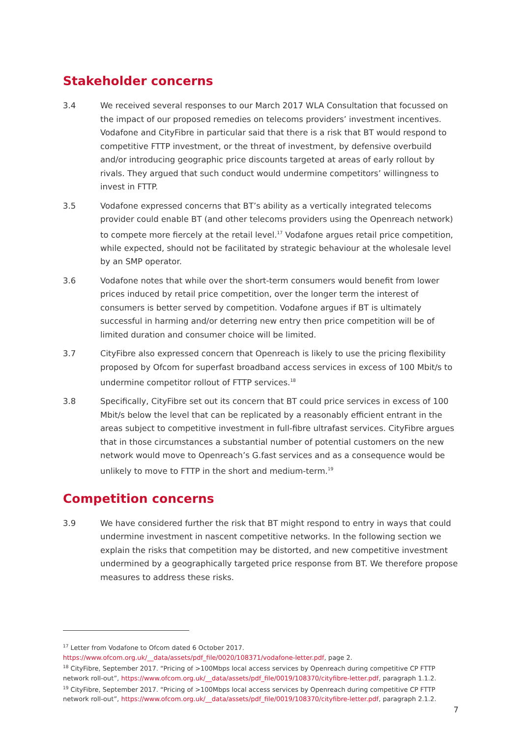Stakeholder concerns
3.4 We received several responses to our March 2017 WLA Consultation that focussed on the impact of our proposed remedies on telecoms providers’ investment incentives. Vodafone and CityFibre in particular said that there is a risk that BT would respond to competitive FTTP investment, or the threat of investment, by defensive overbuild and/or introducing geographic price discounts targeted at areas of early rollout by rivals. They argued that such conduct would undermine competitors’ willingness to invest in FTTP.
3.5 Vodafone expressed concerns that BT’s ability as a vertically integrated telecoms provider could enable BT (and other telecoms providers using the Openreach network) to compete more fiercely at the retail level.<sup>17</sup> Vodafone argues retail price competition, while expected, should not be facilitated by strategic behaviour at the wholesale level by an SMP operator.
3.6 Vodafone notes that while over the short-term consumers would benefit from lower prices induced by retail price competition, over the longer term the interest of consumers is better served by competition. Vodafone argues if BT is ultimately successful in harming and/or deterring new entry then price competition will be of limited duration and consumer choice will be limited.
3.7 CityFibre also expressed concern that Openreach is likely to use the pricing flexibility proposed by Ofcom for superfast broadband access services in excess of 100 Mbit/s to undermine competitor rollout of FTTP services.<sup>18</sup>
3.8 Specifically, CityFibre set out its concern that BT could price services in excess of 100 Mbit/s below the level that can be replicated by a reasonably efficient entrant in the areas subject to competitive investment in full-fibre ultrafast services. CityFibre argues that in those circumstances a substantial number of potential customers on the new network would move to Openreach’s G.fast services and as a consequence would be unlikely to move to FTTP in the short and medium-term.<sup>19</sup>
Competition concerns
3.9 We have considered further the risk that BT might respond to entry in ways that could undermine investment in nascent competitive networks. In the following section we explain the risks that competition may be distorted, and new competitive investment undermined by a geographically targeted price response from BT. We therefore propose measures to address these risks.
<sup>17</sup> Letter from Vodafone to Ofcom dated 6 October 2017. https://www.ofcom.org.uk/__data/assets/pdf_file/0020/108371/vodafone-letter.pdf, page 2.
<sup>18</sup> CityFibre, September 2017. “Pricing of >100Mbps local access services by Openreach during competitive CP FTTP network roll-out”, https://www.ofcom.org.uk/__data/assets/pdf_file/0019/108370/cityfibre-letter.pdf, paragraph 1.1.2.
<sup>19</sup> CityFibre, September 2017. “Pricing of >100Mbps local access services by Openreach during competitive CP FTTP network roll-out”, https://www.ofcom.org.uk/__data/assets/pdf_file/0019/108370/cityfibre-letter.pdf, paragraph 2.1.2.
7